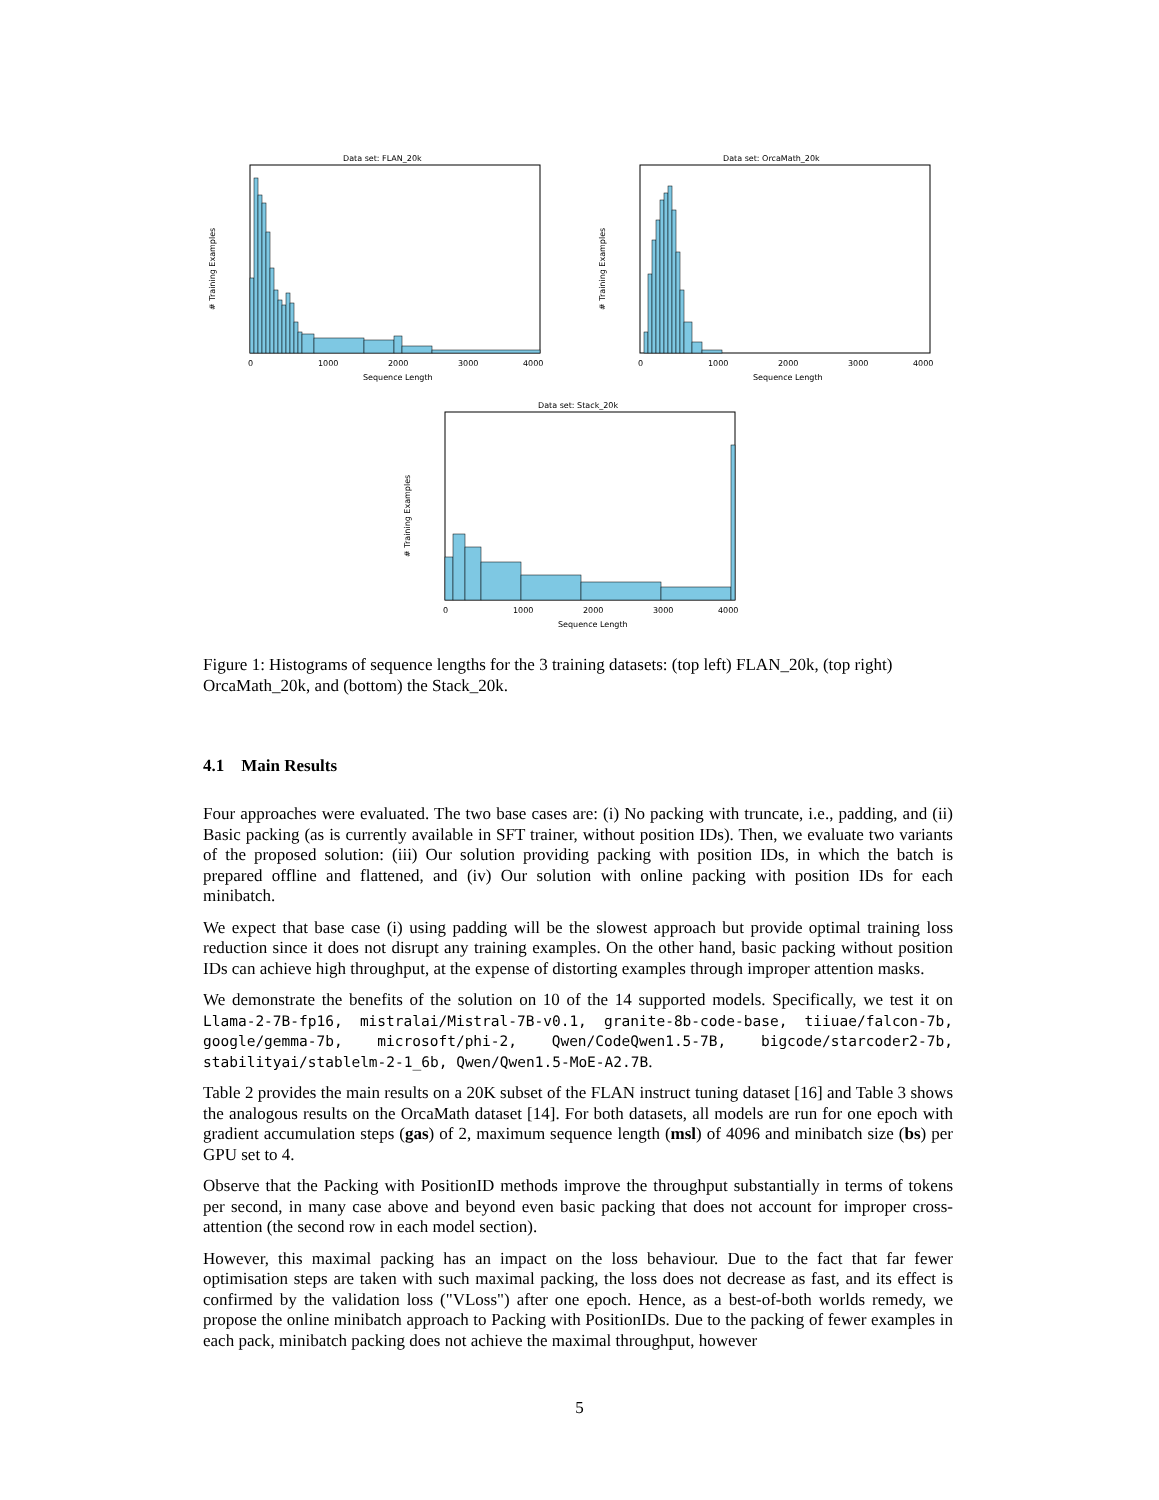Data set: FLAN_20k
# Training Examples
Sequence Length
0
1000
2000
3000
4000
Data set: OrcaMath_20k
# Training Examples
Sequence Length
0
1000
2000
3000
4000
Data set: Stack_20k
# Training Examples
Sequence Length
0
1000
2000
3000
4000
Figure 1: Histograms of sequence lengths for the 3 training datasets: (top left) FLAN_20k, (top right) OrcaMath_20k, and (bottom) the Stack_20k.
4.1 Main Results
Four approaches were evaluated. The two base cases are: (i) No packing with truncate, i.e., padding, and (ii) Basic packing (as is currently available in SFT trainer, without position IDs). Then, we evaluate two variants of the proposed solution: (iii) Our solution providing packing with position IDs, in which the batch is prepared offline and flattened, and (iv) Our solution with online packing with position IDs for each minibatch.
We expect that base case (i) using padding will be the slowest approach but provide optimal training loss reduction since it does not disrupt any training examples. On the other hand, basic packing without position IDs can achieve high throughput, at the expense of distorting examples through improper attention masks.
We demonstrate the benefits of the solution on 10 of the 14 supported models. Specifically, we test it on Llama-2-7B-fp16, mistralai/Mistral-7B-v0.1, granite-8b-code-base, tiiuae/falcon-7b, google/gemma-7b, microsoft/phi-2, Qwen/CodeQwen1.5-7B, bigcode/starcoder2-7b, stabilityai/stablelm-2-1_6b, Qwen/Qwen1.5-MoE-A2.7B.
Table 2 provides the main results on a 20K subset of the FLAN instruct tuning dataset [16] and Table 3 shows the analogous results on the OrcaMath dataset [14]. For both datasets, all models are run for one epoch with gradient accumulation steps (gas) of 2, maximum sequence length (msl) of 4096 and minibatch size (bs) per GPU set to 4.
Observe that the Packing with PositionID methods improve the throughput substantially in terms of tokens per second, in many case above and beyond even basic packing that does not account for improper cross-attention (the second row in each model section).
However, this maximal packing has an impact on the loss behaviour. Due to the fact that far fewer optimisation steps are taken with such maximal packing, the loss does not decrease as fast, and its effect is confirmed by the validation loss ("VLoss") after one epoch. Hence, as a best-of-both worlds remedy, we propose the online minibatch approach to Packing with PositionIDs. Due to the packing of fewer examples in each pack, minibatch packing does not achieve the maximal throughput, however
5